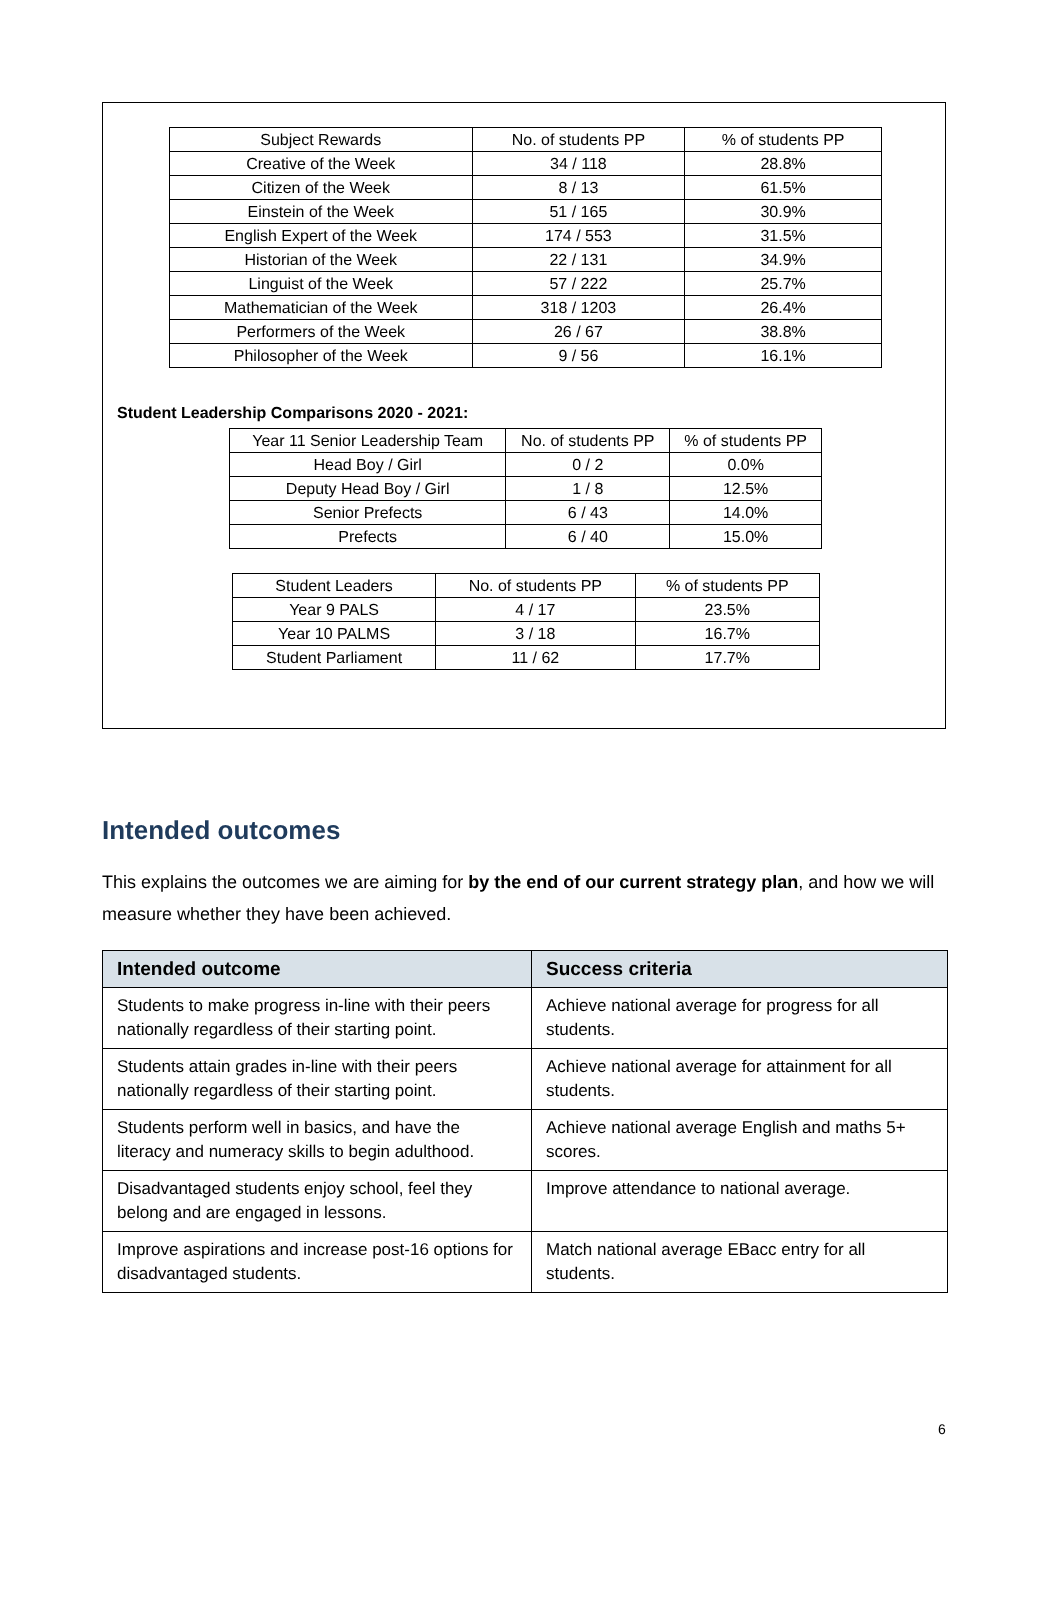| Subject Rewards | No. of students PP | % of students PP |
| --- | --- | --- |
| Creative of the Week | 34 / 118 | 28.8% |
| Citizen of the Week | 8 / 13 | 61.5% |
| Einstein of the Week | 51 / 165 | 30.9% |
| English Expert of the Week | 174 / 553 | 31.5% |
| Historian of the Week | 22 / 131 | 34.9% |
| Linguist of the Week | 57 / 222 | 25.7% |
| Mathematician of the Week | 318 / 1203 | 26.4% |
| Performers of the Week | 26 / 67 | 38.8% |
| Philosopher of the Week | 9 / 56 | 16.1% |
Student Leadership Comparisons 2020 - 2021:
| Year 11 Senior Leadership Team | No. of students PP | % of students PP |
| --- | --- | --- |
| Head Boy / Girl | 0 / 2 | 0.0% |
| Deputy Head Boy / Girl | 1 / 8 | 12.5% |
| Senior Prefects | 6 / 43 | 14.0% |
| Prefects | 6 / 40 | 15.0% |
| Student Leaders | No. of students PP | % of students PP |
| --- | --- | --- |
| Year 9 PALS | 4 / 17 | 23.5% |
| Year 10 PALMS | 3 / 18 | 16.7% |
| Student Parliament | 11 / 62 | 17.7% |
Intended outcomes
This explains the outcomes we are aiming for by the end of our current strategy plan, and how we will measure whether they have been achieved.
| Intended outcome | Success criteria |
| --- | --- |
| Students to make progress in-line with their peers nationally regardless of their starting point. | Achieve national average for progress for all students. |
| Students attain grades in-line with their peers nationally regardless of their starting point. | Achieve national average for attainment for all students. |
| Students perform well in basics, and have the literacy and numeracy skills to begin adulthood. | Achieve national average English and maths 5+ scores. |
| Disadvantaged students enjoy school, feel they belong and are engaged in lessons. | Improve attendance to national average. |
| Improve aspirations and increase post-16 options for disadvantaged students. | Match national average EBacc entry for all students. |
6